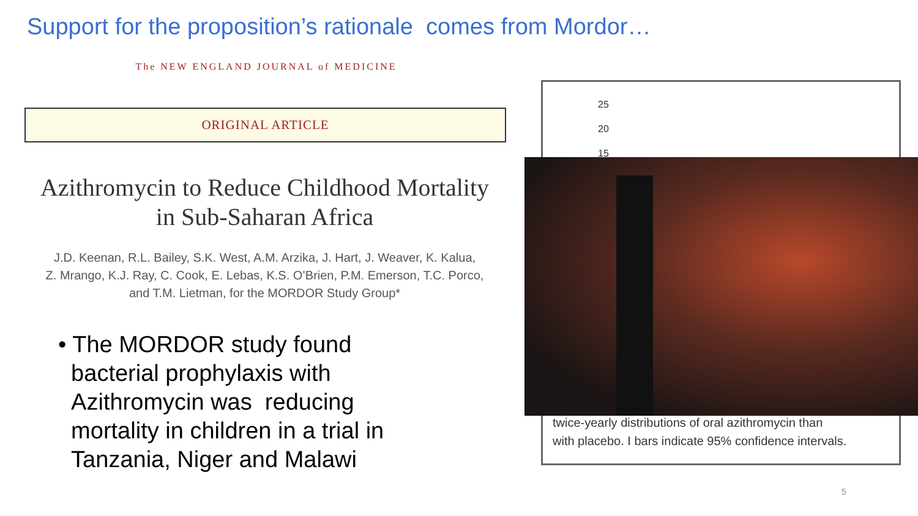Support for the proposition’s rationale comes from Mordor…
The NEW ENGLAND JOURNAL of MEDICINE
ORIGINAL ARTICLE
Azithromycin to Reduce Childhood Mortality
in Sub-Saharan Africa
J.D. Keenan, R.L. Bailey, S.K. West, A.M. Arzika, J. Hart, J. Weaver, K. Kalua,
Z. Mrango, K.J. Ray, C. Cook, E. Lebas, K.S. O’Brien, P.M. Emerson, T.C. Porco,
and T.M. Lietman, for the MORDOR Study Group*
• The MORDOR study found
bacterial prophylaxis with
Azithromycin was reducing
mortality in children in a trial in
Tanzania, Niger and Malawi
25
20
15
twice-yearly distributions of oral azithromycin than
with placebo. I bars indicate 95% confidence intervals.
5